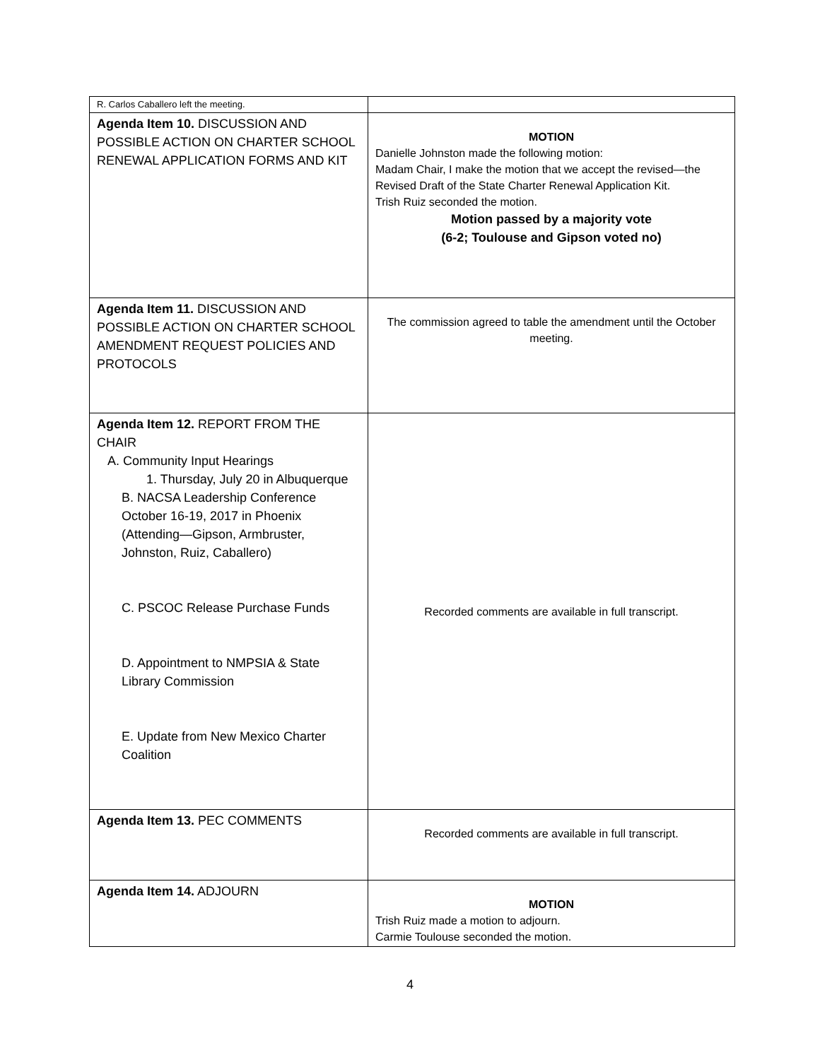| R. Carlos Caballero left the meeting. | |
| Agenda Item 10. DISCUSSION AND POSSIBLE ACTION ON CHARTER SCHOOL RENEWAL APPLICATION FORMS AND KIT | MOTION Danielle Johnston made the following motion: Madam Chair, I make the motion that we accept the revised—the Revised Draft of the State Charter Renewal Application Kit. Trish Ruiz seconded the motion. Motion passed by a majority vote (6-2; Toulouse and Gipson voted no) |
| Agenda Item 11. DISCUSSION AND POSSIBLE ACTION ON CHARTER SCHOOL AMENDMENT REQUEST POLICIES AND PROTOCOLS | The commission agreed to table the amendment until the October meeting. |
| Agenda Item 12. REPORT FROM THE CHAIR A. Community Input Hearings 1. Thursday, July 20 in Albuquerque B. NACSA Leadership Conference October 16-19, 2017 in Phoenix (Attending—Gipson, Armbruster, Johnston, Ruiz, Caballero) C. PSCOC Release Purchase Funds D. Appointment to NMPSIA & State Library Commission E. Update from New Mexico Charter Coalition | Recorded comments are available in full transcript. |
| Agenda Item 13. PEC COMMENTS | Recorded comments are available in full transcript. |
| Agenda Item 14. ADJOURN | MOTION Trish Ruiz made a motion to adjourn. Carmie Toulouse seconded the motion. |
4